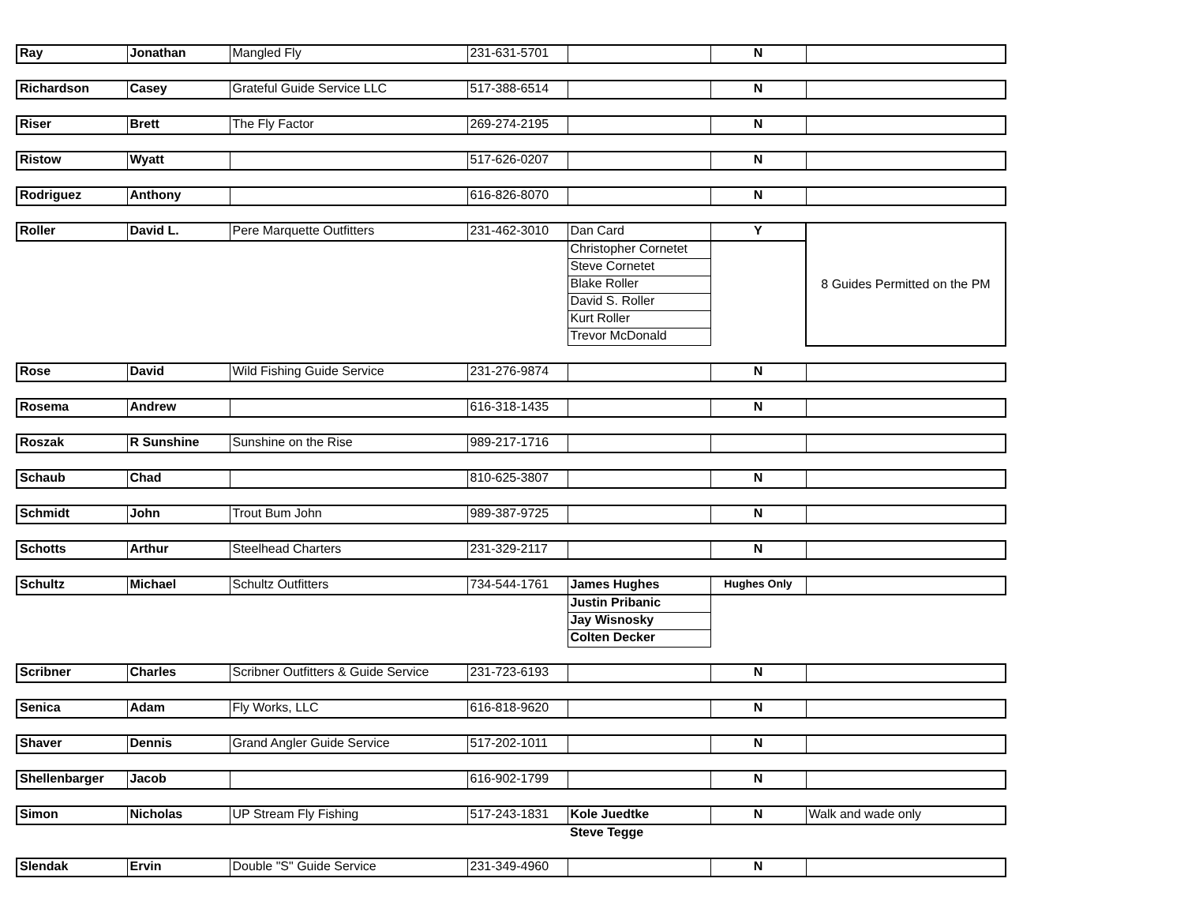| Ray | Jonathan | Mangled Fly | 231-631-5701 | | N | |
| Richardson | Casey | Grateful Guide Service LLC | 517-388-6514 | | N | |
| Riser | Brett | The Fly Factor | 269-274-2195 | | N | |
| Ristow | Wyatt | | 517-626-0207 | | N | |
| Rodriguez | Anthony | | 616-826-8070 | | N | |
| Roller | David L. | Pere Marquette Outfitters | 231-462-3010 | Dan Card | Y | 8 Guides Permitted on the PM |
| | | | | Christopher Cornetet | | |
| | | | | Steve Cornetet | | |
| | | | | Blake Roller | | |
| | | | | David S. Roller | | |
| | | | | Kurt Roller | | |
| | | | | Trevor McDonald | | |
| Rose | David | Wild Fishing Guide Service | 231-276-9874 | | N | |
| Rosema | Andrew | | 616-318-1435 | | N | |
| Roszak | R Sunshine | Sunshine on the Rise | 989-217-1716 | | | |
| Schaub | Chad | | 810-625-3807 | | N | |
| Schmidt | John | Trout Bum John | 989-387-9725 | | N | |
| Schotts | Arthur | Steelhead Charters | 231-329-2117 | | N | |
| Schultz | Michael | Schultz Outfitters | 734-544-1761 | James Hughes | Hughes Only | |
| | | | | Justin Pribanic | | |
| | | | | Jay Wisnosky | | |
| | | | | Colten Decker | | |
| Scribner | Charles | Scribner Outfitters & Guide Service | 231-723-6193 | | N | |
| Senica | Adam | Fly Works, LLC | 616-818-9620 | | N | |
| Shaver | Dennis | Grand Angler Guide Service | 517-202-1011 | | N | |
| Shellenbarger | Jacob | | 616-902-1799 | | N | |
| Simon | Nicholas | UP Stream Fly Fishing | 517-243-1831 | Kole Juedtke | N | Walk and wade only |
| | | | | Steve Tegge | | |
| Slendak | Ervin | Double "S" Guide Service | 231-349-4960 | | N | |